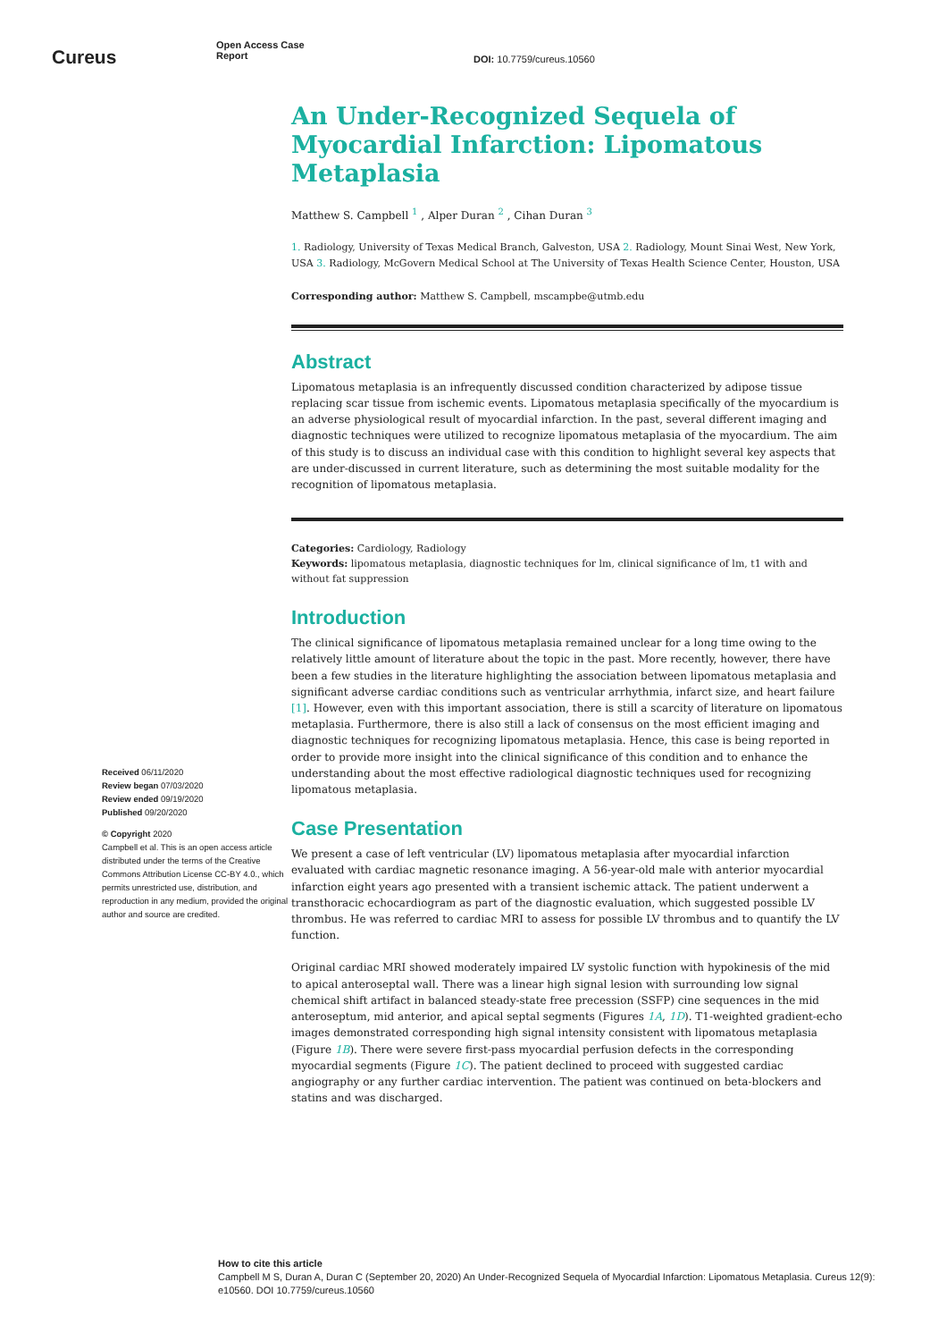Cureus
Open Access Case
Report
DOI: 10.7759/cureus.10560
An Under-Recognized Sequela of Myocardial Infarction: Lipomatous Metaplasia
Matthew S. Campbell <sup>1</sup> , Alper Duran <sup>2</sup> , Cihan Duran <sup>3</sup>
1. Radiology, University of Texas Medical Branch, Galveston, USA 2. Radiology, Mount Sinai West, New York, USA 3. Radiology, McGovern Medical School at The University of Texas Health Science Center, Houston, USA
Corresponding author: Matthew S. Campbell, mscampbe@utmb.edu
Abstract
Lipomatous metaplasia is an infrequently discussed condition characterized by adipose tissue replacing scar tissue from ischemic events. Lipomatous metaplasia specifically of the myocardium is an adverse physiological result of myocardial infarction. In the past, several different imaging and diagnostic techniques were utilized to recognize lipomatous metaplasia of the myocardium. The aim of this study is to discuss an individual case with this condition to highlight several key aspects that are under-discussed in current literature, such as determining the most suitable modality for the recognition of lipomatous metaplasia.
Categories: Cardiology, Radiology
Keywords: lipomatous metaplasia, diagnostic techniques for lm, clinical significance of lm, t1 with and without fat suppression
Introduction
The clinical significance of lipomatous metaplasia remained unclear for a long time owing to the relatively little amount of literature about the topic in the past. More recently, however, there have been a few studies in the literature highlighting the association between lipomatous metaplasia and significant adverse cardiac conditions such as ventricular arrhythmia, infarct size, and heart failure [1]. However, even with this important association, there is still a scarcity of literature on lipomatous metaplasia. Furthermore, there is also still a lack of consensus on the most efficient imaging and diagnostic techniques for recognizing lipomatous metaplasia. Hence, this case is being reported in order to provide more insight into the clinical significance of this condition and to enhance the understanding about the most effective radiological diagnostic techniques used for recognizing lipomatous metaplasia.
Case Presentation
We present a case of left ventricular (LV) lipomatous metaplasia after myocardial infarction evaluated with cardiac magnetic resonance imaging. A 56-year-old male with anterior myocardial infarction eight years ago presented with a transient ischemic attack. The patient underwent a transthoracic echocardiogram as part of the diagnostic evaluation, which suggested possible LV thrombus. He was referred to cardiac MRI to assess for possible LV thrombus and to quantify the LV function.
Original cardiac MRI showed moderately impaired LV systolic function with hypokinesis of the mid to apical anteroseptal wall. There was a linear high signal lesion with surrounding low signal chemical shift artifact in balanced steady-state free precession (SSFP) cine sequences in the mid anteroseptum, mid anterior, and apical septal segments (Figures 1A, 1D). T1-weighted gradient-echo images demonstrated corresponding high signal intensity consistent with lipomatous metaplasia (Figure 1B). There were severe first-pass myocardial perfusion defects in the corresponding myocardial segments (Figure 1C). The patient declined to proceed with suggested cardiac angiography or any further cardiac intervention. The patient was continued on beta-blockers and statins and was discharged.
Received 06/11/2020
Review began 07/03/2020
Review ended 09/19/2020
Published 09/20/2020
© Copyright 2020
Campbell et al. This is an open access article distributed under the terms of the Creative Commons Attribution License CC-BY 4.0., which permits unrestricted use, distribution, and reproduction in any medium, provided the original author and source are credited.
How to cite this article
Campbell M S, Duran A, Duran C (September 20, 2020) An Under-Recognized Sequela of Myocardial Infarction: Lipomatous Metaplasia. Cureus 12(9): e10560. DOI 10.7759/cureus.10560